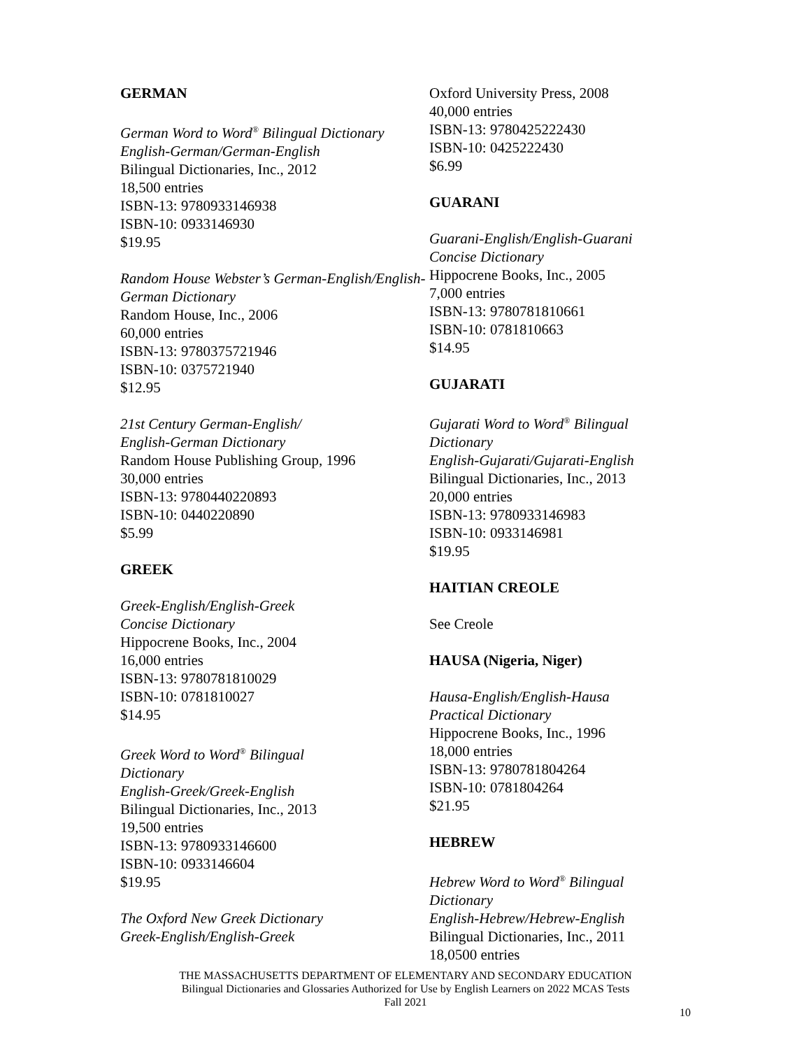GERMAN
German Word to Word<sup>®</sup> Bilingual Dictionary
English-German/German-English
Bilingual Dictionaries, Inc., 2012
18,500 entries
ISBN-13: 9780933146938
ISBN-10: 0933146930
$19.95
Random House Webster’s German-English/English-German Dictionary
Random House, Inc., 2006
60,000 entries
ISBN-13: 9780375721946
ISBN-10: 0375721940
$12.95
21st Century German-English/
English-German Dictionary
Random House Publishing Group, 1996
30,000 entries
ISBN-13: 9780440220893
ISBN-10: 0440220890
$5.99
GREEK
Greek-English/English-Greek
Concise Dictionary
Hippocrene Books, Inc., 2004
16,000 entries
ISBN-13: 9780781810029
ISBN-10: 0781810027
$14.95
Greek Word to Word<sup>®</sup> Bilingual
Dictionary
English-Greek/Greek-English
Bilingual Dictionaries, Inc., 2013
19,500 entries
ISBN-13: 9780933146600
ISBN-10: 0933146604
$19.95
The Oxford New Greek Dictionary
Greek-English/English-Greek
Oxford University Press, 2008
40,000 entries
ISBN-13: 9780425222430
ISBN-10: 0425222430
$6.99
GUARANI
Guarani-English/English-Guarani
Concise Dictionary
Hippocrene Books, Inc., 2005
7,000 entries
ISBN-13: 9780781810661
ISBN-10: 0781810663
$14.95
GUJARATI
Gujarati Word to Word<sup>®</sup> Bilingual
Dictionary
English-Gujarati/Gujarati-English
Bilingual Dictionaries, Inc., 2013
20,000 entries
ISBN-13: 9780933146983
ISBN-10: 0933146981
$19.95
HAITIAN CREOLE
See Creole
HAUSA (Nigeria, Niger)
Hausa-English/English-Hausa
Practical Dictionary
Hippocrene Books, Inc., 1996
18,000 entries
ISBN-13: 9780781804264
ISBN-10: 0781804264
$21.95
HEBREW
Hebrew Word to Word<sup>®</sup> Bilingual
Dictionary
English-Hebrew/Hebrew-English
Bilingual Dictionaries, Inc., 2011
18,0500 entries
THE MASSACHUSETTS DEPARTMENT OF ELEMENTARY AND SECONDARY EDUCATION
Bilingual Dictionaries and Glossaries Authorized for Use by English Learners on 2022 MCAS Tests
Fall 2021
10